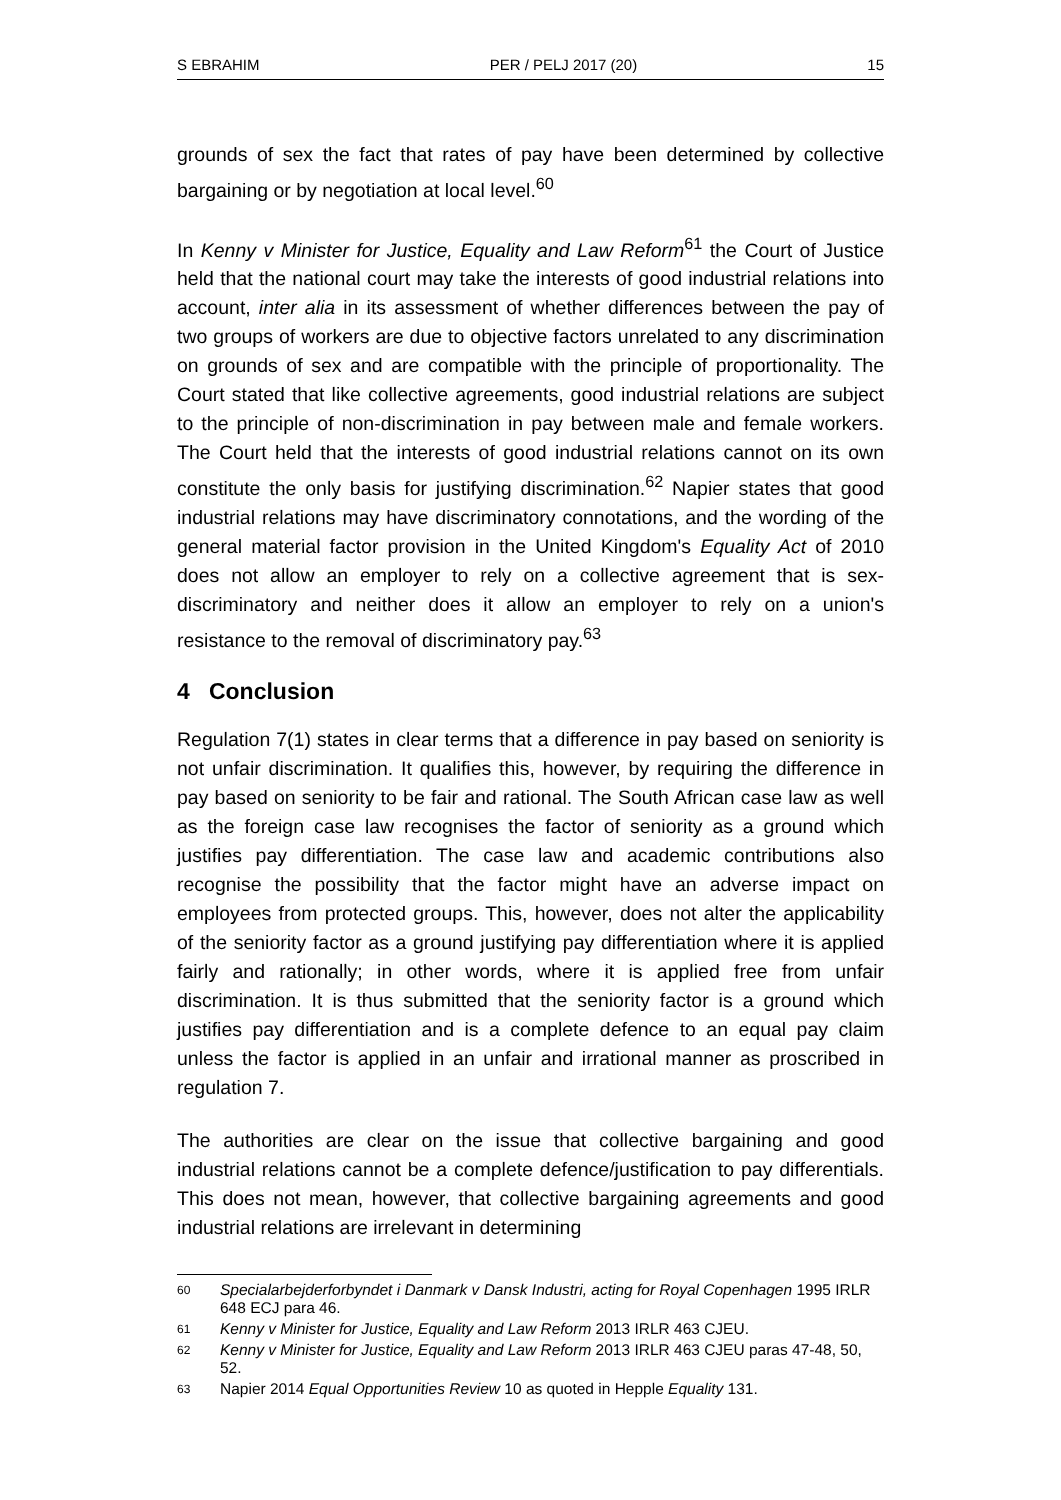S EBRAHIM PER / PELJ 2017 (20) 15
grounds of sex the fact that rates of pay have been determined by collective bargaining or by negotiation at local level.<sup>60</sup>
In Kenny v Minister for Justice, Equality and Law Reform<sup>61</sup> the Court of Justice held that the national court may take the interests of good industrial relations into account, inter alia in its assessment of whether differences between the pay of two groups of workers are due to objective factors unrelated to any discrimination on grounds of sex and are compatible with the principle of proportionality. The Court stated that like collective agreements, good industrial relations are subject to the principle of non-discrimination in pay between male and female workers. The Court held that the interests of good industrial relations cannot on its own constitute the only basis for justifying discrimination.<sup>62</sup> Napier states that good industrial relations may have discriminatory connotations, and the wording of the general material factor provision in the United Kingdom's Equality Act of 2010 does not allow an employer to rely on a collective agreement that is sex-discriminatory and neither does it allow an employer to rely on a union's resistance to the removal of discriminatory pay.<sup>63</sup>
4 Conclusion
Regulation 7(1) states in clear terms that a difference in pay based on seniority is not unfair discrimination. It qualifies this, however, by requiring the difference in pay based on seniority to be fair and rational. The South African case law as well as the foreign case law recognises the factor of seniority as a ground which justifies pay differentiation. The case law and academic contributions also recognise the possibility that the factor might have an adverse impact on employees from protected groups. This, however, does not alter the applicability of the seniority factor as a ground justifying pay differentiation where it is applied fairly and rationally; in other words, where it is applied free from unfair discrimination. It is thus submitted that the seniority factor is a ground which justifies pay differentiation and is a complete defence to an equal pay claim unless the factor is applied in an unfair and irrational manner as proscribed in regulation 7.
The authorities are clear on the issue that collective bargaining and good industrial relations cannot be a complete defence/justification to pay differentials. This does not mean, however, that collective bargaining agreements and good industrial relations are irrelevant in determining
60 Specialarbejderforbyndet i Danmark v Dansk Industri, acting for Royal Copenhagen 1995 IRLR 648 ECJ para 46.
61 Kenny v Minister for Justice, Equality and Law Reform 2013 IRLR 463 CJEU.
62 Kenny v Minister for Justice, Equality and Law Reform 2013 IRLR 463 CJEU paras 47-48, 50, 52.
63 Napier 2014 Equal Opportunities Review 10 as quoted in Hepple Equality 131.